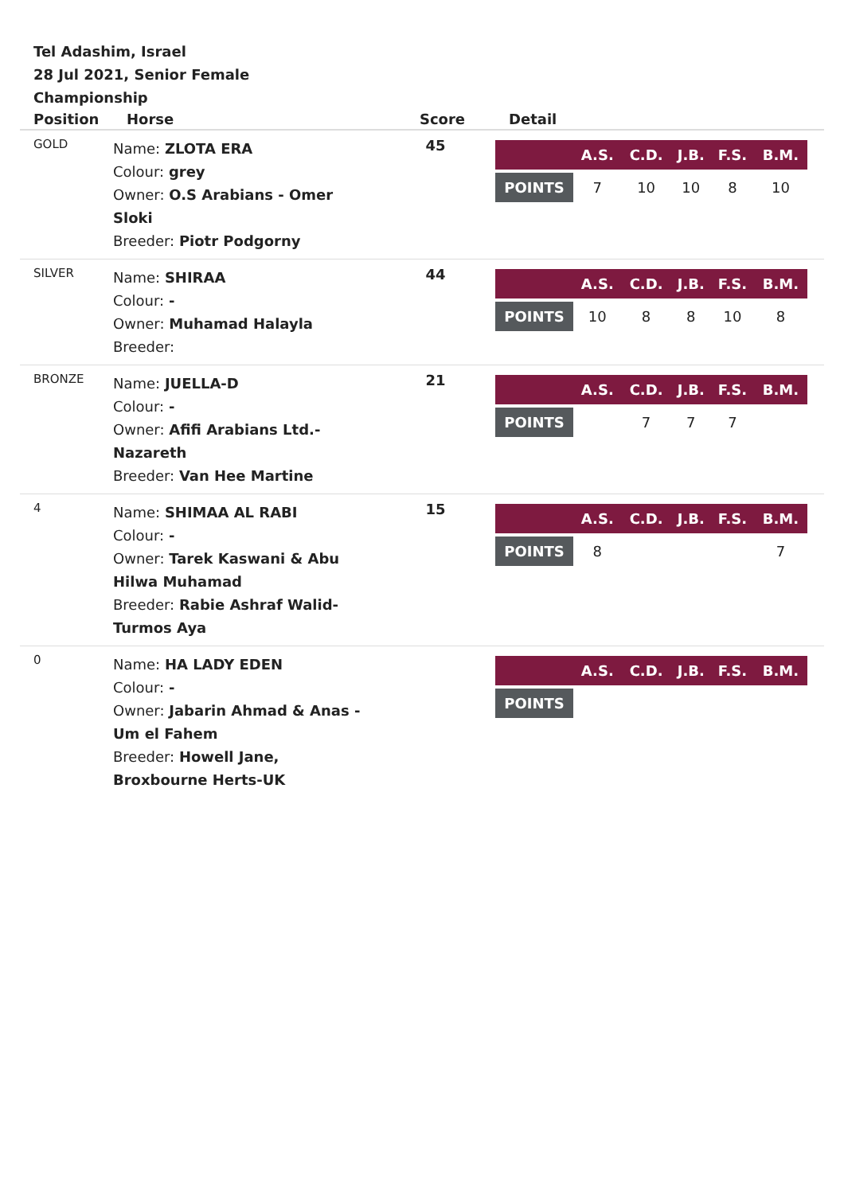Tel Adashim, Israel
28 Jul 2021, Senior Female Championship
| Position | Horse | Score | Detail |
| --- | --- | --- | --- |
| GOLD | Name: ZLOTA ERA Colour: grey Owner: O.S Arabians - Omer Sloki Breeder: Piotr Podgorny | 45 | / / A.S. / C.D. / J.B. / F.S. / B.M. / / --- / --- / --- / --- / --- / --- / / POINTS / 7 / 10 / 10 / 8 / 10 / |
| SILVER | Name: SHIRAA Colour: - Owner: Muhamad Halayla Breeder: | 44 | / / A.S. / C.D. / J.B. / F.S. / B.M. / / --- / --- / --- / --- / --- / --- / / POINTS / 10 / 8 / 8 / 10 / 8 / |
| BRONZE | Name: JUELLA-D Colour: - Owner: Afifi Arabians Ltd.- Nazareth Breeder: Van Hee Martine | 21 | / / A.S. / C.D. / J.B. / F.S. / B.M. / / --- / --- / --- / --- / --- / --- / / POINTS / / 7 / 7 / 7 / / |
| 4 | Name: SHIMAA AL RABI Colour: - Owner: Tarek Kaswani & Abu Hilwa Muhamad Breeder: Rabie Ashraf Walid- Turmos Aya | 15 | / / A.S. / C.D. / J.B. / F.S. / B.M. / / --- / --- / --- / --- / --- / --- / / POINTS / 8 / / / / 7 / |
| 0 | Name: HA LADY EDEN Colour: - Owner: Jabarin Ahmad & Anas - Um el Fahem Breeder: Howell Jane, Broxbourne Herts-UK | | / / A.S. / C.D. / J.B. / F.S. / B.M. / / --- / --- / --- / --- / --- / --- / / POINTS / / / / / / |